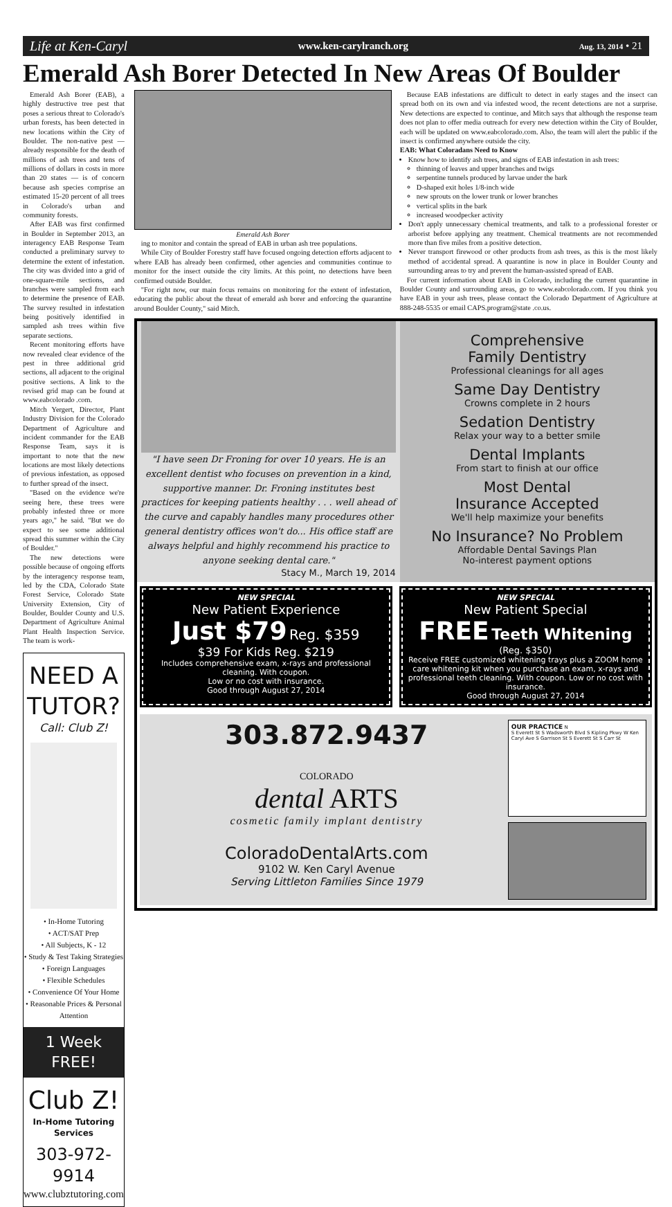Life at Ken-Caryl www.ken-carylranch.org Aug. 13, 2014 • 21
Emerald Ash Borer Detected In New Areas Of Boulder
Emerald Ash Borer (EAB), a highly destructive tree pest that poses a serious threat to Colorado's urban forests, has been detected in new locations within the City of Boulder. The non-native pest — already responsible for the death of millions of ash trees and tens of millions of dollars in costs in more than 20 states — is of concern because ash species comprise an estimated 15-20 percent of all trees in Colorado's urban and community forests.
After EAB was first confirmed in Boulder in September 2013, an interagency EAB Response Team conducted a preliminary survey to determine the extent of infestation. The city was divided into a grid of one-square-mile sections, and branches were sampled from each to determine the presence of EAB. The survey resulted in infestation being positively identified in sampled ash trees within five separate sections.
Recent monitoring efforts have now revealed clear evidence of the pest in three additional grid sections, all adjacent to the original positive sections. A link to the revised grid map can be found at www.eabcolorado .com.
Mitch Yergert, Director, Plant Industry Division for the Colorado Department of Agriculture and incident commander for the EAB Response Team, says it is important to note that the new locations are most likely detections of previous infestation, as opposed to further spread of the insect.
"Based on the evidence we're seeing here, these trees were probably infested three or more years ago," he said. "But we do expect to see some additional spread this summer within the City of Boulder."
The new detections were possible because of ongoing efforts by the interagency response team, led by the CDA, Colorado State Forest Service, Colorado State University Extension, City of Boulder, Boulder County and U.S. Department of Agriculture Animal Plant Health Inspection Service. The team is work-
NEED A
TUTOR?
Call: Club Z!
• In-Home Tutoring
• ACT/SAT Prep
• All Subjects, K - 12
• Study & Test Taking Strategies
• Foreign Languages
• Flexible Schedules
• Convenience Of Your Home
• Reasonable Prices & Personal Attention
1 Week FREE!
Club Z!
In-Home Tutoring Services
303-972-9914
www.clubztutoring.com
Emerald Ash Borer
ing to monitor and contain the spread of EAB in urban ash tree populations.
While City of Boulder Forestry staff have focused ongoing detection efforts adjacent to where EAB has already been confirmed, other agencies and communities continue to monitor for the insect outside the city limits. At this point, no detections have been confirmed outside Boulder.
"For right now, our main focus remains on monitoring for the extent of infestation, educating the public about the threat of emerald ash borer and enforcing the quarantine around Boulder County," said Mitch.
Because EAB infestations are difficult to detect in early stages and the insect can spread both on its own and via infested wood, the recent detections are not a surprise. New detections are expected to continue, and Mitch says that although the response team does not plan to offer media outreach for every new detection within the City of Boulder, each will be updated on www.eabcolorado.com. Also, the team will alert the public if the insect is confirmed anywhere outside the city.
EAB: What Coloradans Need to Know
Know how to identify ash trees, and signs of EAB infestation in ash trees:
thinning of leaves and upper branches and twigs
serpentine tunnels produced by larvae under the bark
D-shaped exit holes 1/8-inch wide
new sprouts on the lower trunk or lower branches
vertical splits in the bark
increased woodpecker activity
Don't apply unnecessary chemical treatments, and talk to a professional forester or arborist before applying any treatment. Chemical treatments are not recommended more than five miles from a positive detection.
Never transport firewood or other products from ash trees, as this is the most likely method of accidental spread. A quarantine is now in place in Boulder County and surrounding areas to try and prevent the human-assisted spread of EAB.
For current information about EAB in Colorado, including the current quarantine in Boulder County and surrounding areas, go to www.eabcolorado.com. If you think you have EAB in your ash trees, please contact the Colorado Department of Agriculture at 888-248-5535 or email CAPS.program@state .co.us.
"I have seen Dr Froning for over 10 years. He is an excellent dentist who focuses on prevention in a kind, supportive manner. Dr. Froning institutes best practices for keeping patients healthy . . . well ahead of the curve and capably handles many procedures other general dentistry offices won't do... His office staff are always helpful and highly recommend his practice to anyone seeking dental care."
Stacy M., March 19, 2014
Comprehensive
Family Dentistry
Professional cleanings for all ages
Same Day Dentistry
Crowns complete in 2 hours
Sedation Dentistry
Relax your way to a better smile
Dental Implants
From start to finish at our office
Most Dental
Insurance Accepted
We'll help maximize your benefits
No Insurance? No Problem
Affordable Dental Savings Plan
No-interest payment options
NEW SPECIAL
New Patient Experience
Just $79 Reg. $359
$39 For Kids Reg. $219
Includes comprehensive exam, x-rays and professional cleaning. With coupon.
Low or no cost with insurance.
Good through August 27, 2014
NEW SPECIAL
New Patient Special
FREE Teeth Whitening
(Reg. $350)
Receive FREE customized whitening trays plus a ZOOM home care whitening kit when you purchase an exam, x-rays and professional teeth cleaning. With coupon. Low or no cost with insurance.
Good through August 27, 2014
303.872.9437
COLORADO
dental ARTS
cosmetic family implant dentistry
ColoradoDentalArts.com
9102 W. Ken Caryl Avenue
Serving Littleton Families Since 1979
OUR PRACTICE N
S Everett St S Wadsworth Blvd S Kipling Pkwy W Ken Caryl Ave S Garrison St S Everett St S Carr St